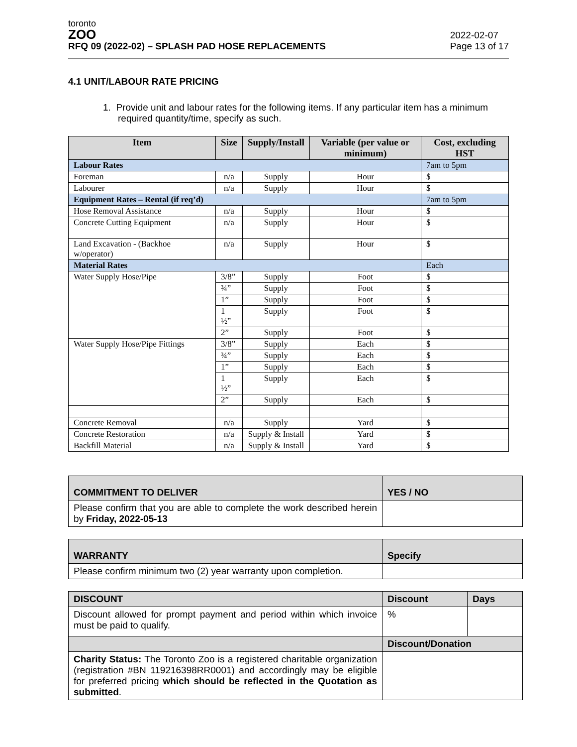toronto
ZOO
RFQ 09 (2022-02) – SPLASH PAD HOSE REPLACEMENTS
2022-02-07
Page 13 of 17
4.1 UNIT/LABOUR RATE PRICING
1. Provide unit and labour rates for the following items. If any particular item has a minimum required quantity/time, specify as such.
| Item | Size | Supply/Install | Variable (per value or minimum) | Cost, excluding HST |
| --- | --- | --- | --- | --- |
| Labour Rates | | | | 7am to 5pm |
| Foreman | n/a | Supply | Hour | $ |
| Labourer | n/a | Supply | Hour | $ |
| Equipment Rates – Rental (if req’d) | | | | 7am to 5pm |
| Hose Removal Assistance | n/a | Supply | Hour | $ |
| Concrete Cutting Equipment | n/a | Supply | Hour | $ |
| Land Excavation - (Backhoe w/operator) | n/a | Supply | Hour | $ |
| Material Rates | | | | Each |
| Water Supply Hose/Pipe | 3/8” | Supply | Foot | $ |
| | ¾” | Supply | Foot | $ |
| | 1” | Supply | Foot | $ |
| | 1 ½” | Supply | Foot | $ |
| | 2” | Supply | Foot | $ |
| Water Supply Hose/Pipe Fittings | 3/8” | Supply | Each | $ |
| | ¾” | Supply | Each | $ |
| | 1” | Supply | Each | $ |
| | 1 ½” | Supply | Each | $ |
| | 2” | Supply | Each | $ |
| Concrete Removal | n/a | Supply | Yard | $ |
| Concrete Restoration | n/a | Supply & Install | Yard | $ |
| Backfill Material | n/a | Supply & Install | Yard | $ |
| COMMITMENT TO DELIVER | YES / NO |
| Please confirm that you are able to complete the work described herein by Friday, 2022-05-13 | |
| WARRANTY | Specify |
| Please confirm minimum two (2) year warranty upon completion. | |
| DISCOUNT | Discount | Days |
| Discount allowed for prompt payment and period within which invoice must be paid to qualify. | % | |
| | Discount/Donation | |
| Charity Status: The Toronto Zoo is a registered charitable organization (registration #BN 119216398RR0001) and accordingly may be eligible for preferred pricing which should be reflected in the Quotation as submitted . | | |